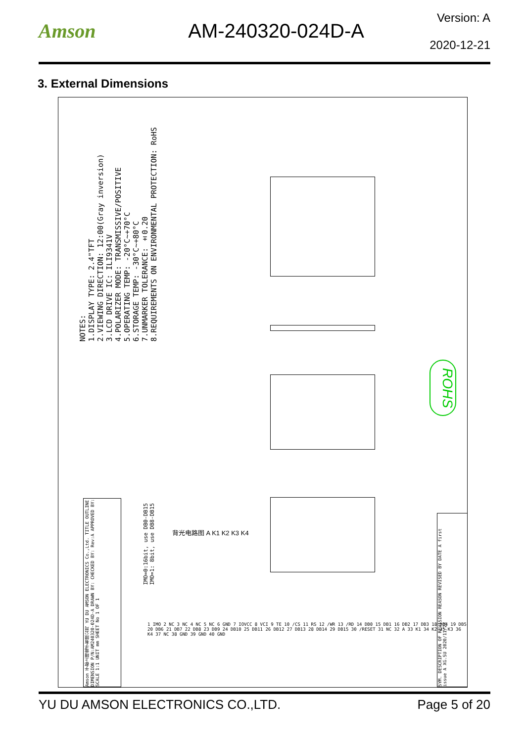Amson AM-240320-024D-A
Version: A
2020-12-21
3. External Dimensions
NOTES:
1.DISPLAY TYPE: 2.4"TFT
2.VIEWING DIRECTION: 12:00(Gray inversion)
3.LCD DRIVE IC: ILI9341V
4.POLARIZER MODE: TRANSMISSIVE/POSITIVE
5.OPERATING TEMP: -20°C~+70°C
6.STORAGE TEMP: -30°C~+80°C
7.UNMARKER TOLERANCE: ±0.20
8.REQUIREMENTS ON ENVIRONMENTAL PROTECTION: RoHS
ROHS
IMO=0:16bit, use DB0-DB15
IMO=1: 8bit, use DB8-DB15
1 IMO 2 NC 3 NC 4 NC 5 NC 6 GND 7 IOVCC 8 VCI 9 TE 10 /CS 11 RS 12 /WR 13 /RD 14 DB0 15 DB1 16 DB2 17 DB3 18 DB4 19 DB5 20 DB6 21 DB7 22 DB8 23 DB9 24 DB10 25 DB11 26 DB12 27 DB13 28 DB14 29 DB15 30 /RESET 31 NC 32 A 33 K1 34 K2 35 K3 36 K4 37 NC 38 GND 39 GND 40 GND
背光电路图 A K1 K2 K3 K4
Amson 于都上晴電子有限公司 YU DU AMSON ELECTRONICS Co.,Ltd. TITLE OUTLINE DIMENSION P/N:AM240320-024D-A DRAWN BY: CHECKED BY: Rev:A APPROVED BY: SCALE 1:1 UNIT mm SHEET No 1 OF 1
SYM. DESCRIPTION OF REVISION REASON REVISED BY DATE A first issue A XG.SU 2020/11/23
YU DU AMSON ELECTRONICS CO.,LTD. Page 5 of 20